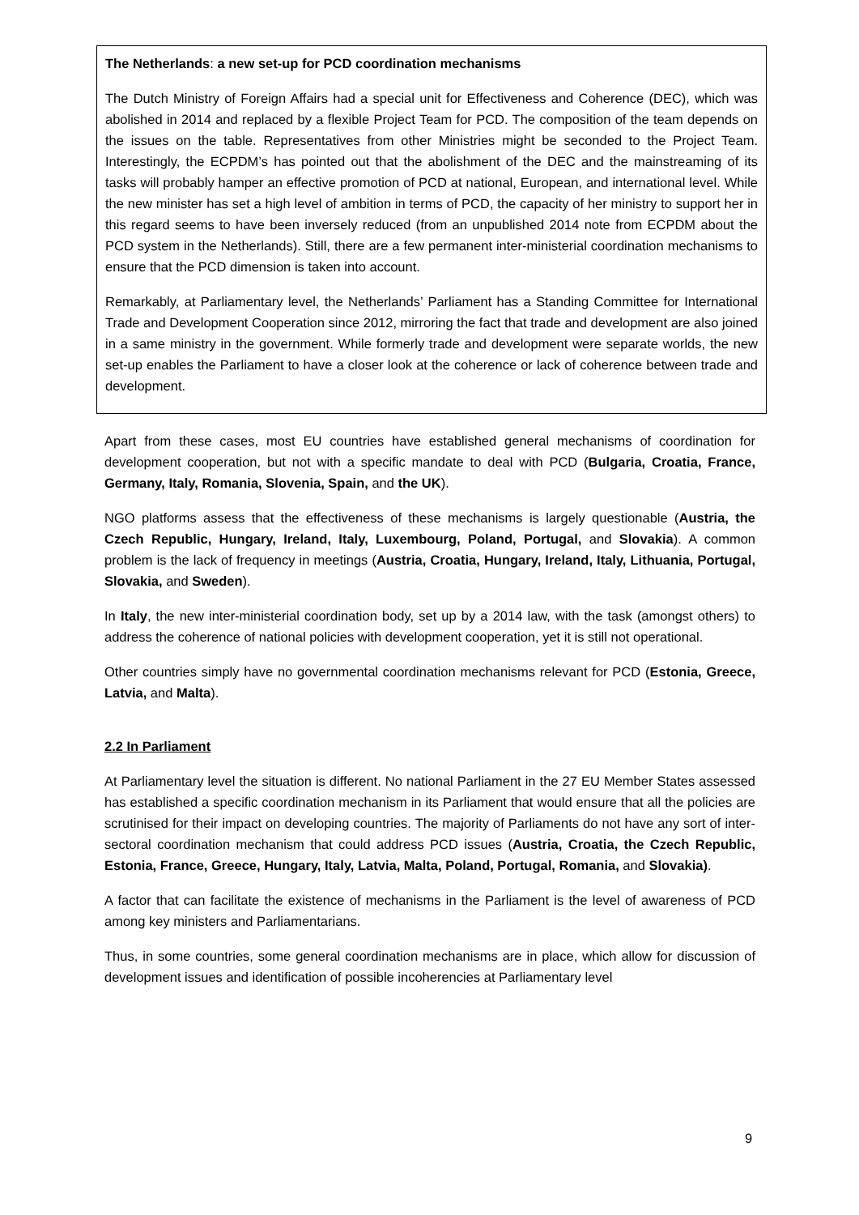The Netherlands: a new set-up for PCD coordination mechanisms
The Dutch Ministry of Foreign Affairs had a special unit for Effectiveness and Coherence (DEC), which was abolished in 2014 and replaced by a flexible Project Team for PCD. The composition of the team depends on the issues on the table. Representatives from other Ministries might be seconded to the Project Team. Interestingly, the ECPDM’s has pointed out that the abolishment of the DEC and the mainstreaming of its tasks will probably hamper an effective promotion of PCD at national, European, and international level. While the new minister has set a high level of ambition in terms of PCD, the capacity of her ministry to support her in this regard seems to have been inversely reduced (from an unpublished 2014 note from ECPDM about the PCD system in the Netherlands). Still, there are a few permanent inter-ministerial coordination mechanisms to ensure that the PCD dimension is taken into account.
Remarkably, at Parliamentary level, the Netherlands’ Parliament has a Standing Committee for International Trade and Development Cooperation since 2012, mirroring the fact that trade and development are also joined in a same ministry in the government. While formerly trade and development were separate worlds, the new set-up enables the Parliament to have a closer look at the coherence or lack of coherence between trade and development.
Apart from these cases, most EU countries have established general mechanisms of coordination for development cooperation, but not with a specific mandate to deal with PCD (Bulgaria, Croatia, France, Germany, Italy, Romania, Slovenia, Spain, and the UK).
NGO platforms assess that the effectiveness of these mechanisms is largely questionable (Austria, the Czech Republic, Hungary, Ireland, Italy, Luxembourg, Poland, Portugal, and Slovakia). A common problem is the lack of frequency in meetings (Austria, Croatia, Hungary, Ireland, Italy, Lithuania, Portugal, Slovakia, and Sweden).
In Italy, the new inter-ministerial coordination body, set up by a 2014 law, with the task (amongst others) to address the coherence of national policies with development cooperation, yet it is still not operational.
Other countries simply have no governmental coordination mechanisms relevant for PCD (Estonia, Greece, Latvia, and Malta).
2.2 In Parliament
At Parliamentary level the situation is different. No national Parliament in the 27 EU Member States assessed has established a specific coordination mechanism in its Parliament that would ensure that all the policies are scrutinised for their impact on developing countries. The majority of Parliaments do not have any sort of inter-sectoral coordination mechanism that could address PCD issues (Austria, Croatia, the Czech Republic, Estonia, France, Greece, Hungary, Italy, Latvia, Malta, Poland, Portugal, Romania, and Slovakia).
A factor that can facilitate the existence of mechanisms in the Parliament is the level of awareness of PCD among key ministers and Parliamentarians.
Thus, in some countries, some general coordination mechanisms are in place, which allow for discussion of development issues and identification of possible incoherencies at Parliamentary level
9